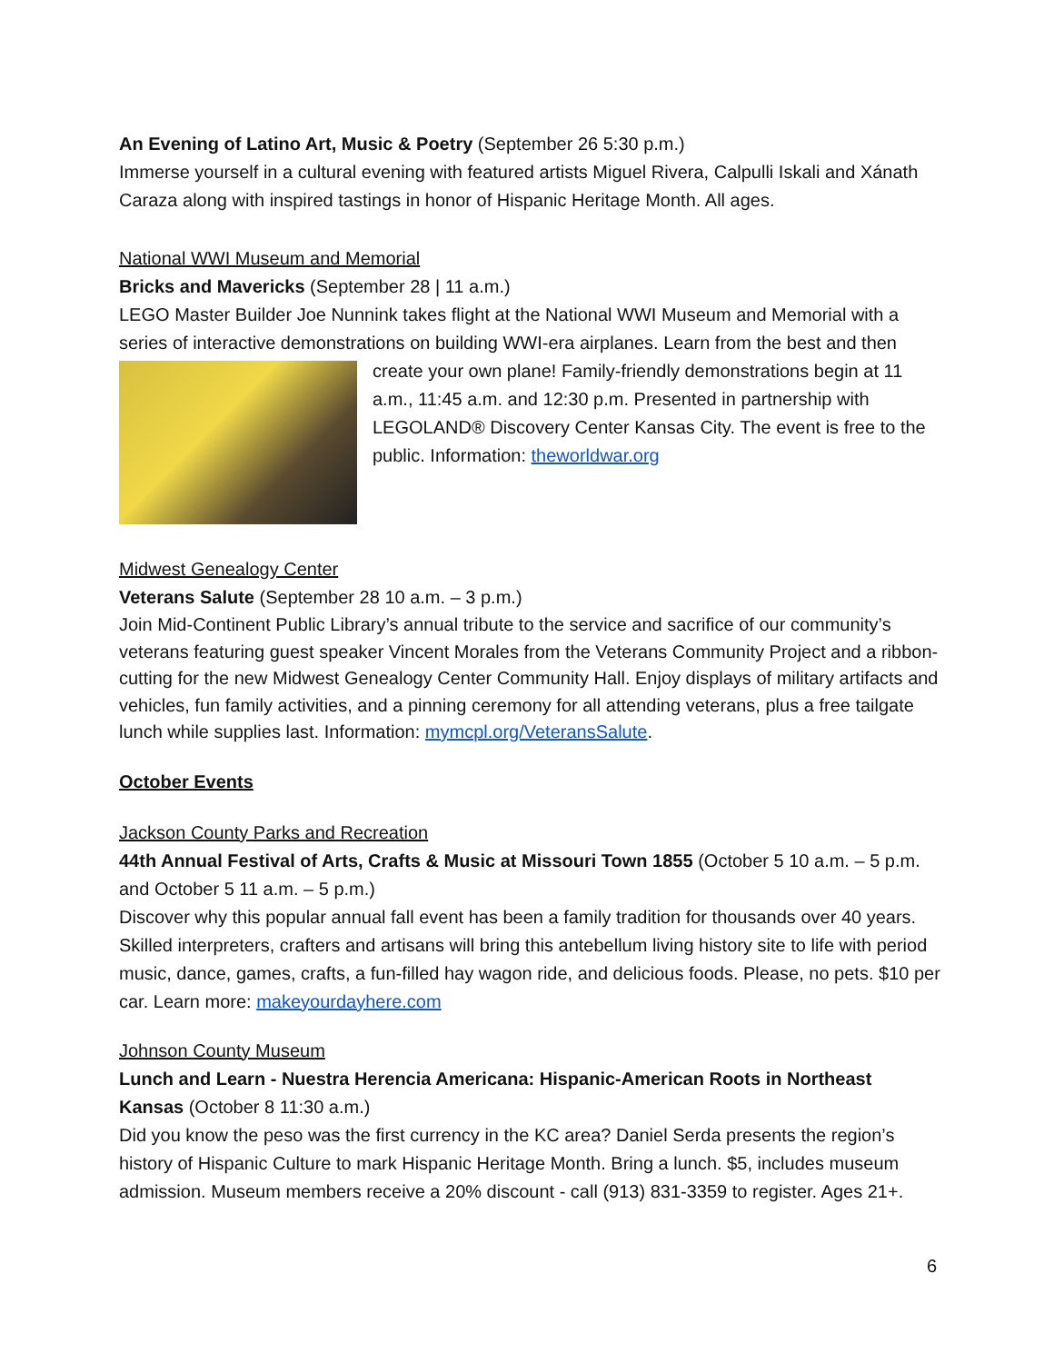An Evening of Latino Art, Music & Poetry (September 26 5:30 p.m.)
Immerse yourself in a cultural evening with featured artists Miguel Rivera, Calpulli Iskali and Xánath Caraza along with inspired tastings in honor of Hispanic Heritage Month. All ages.
National WWI Museum and Memorial
Bricks and Mavericks (September 28 | 11 a.m.)
LEGO Master Builder Joe Nunnink takes flight at the National WWI Museum and Memorial with a series of interactive demonstrations on building WWI-era airplanes. Learn from the best and then create your own plane! Family-friendly demonstrations begin at 11 a.m., 11:45 a.m. and 12:30 p.m. Presented in partnership with LEGOLAND® Discovery Center Kansas City. The event is free to the public. Information: theworldwar.org
Midwest Genealogy Center
Veterans Salute (September 28 10 a.m. – 3 p.m.)
Join Mid-Continent Public Library’s annual tribute to the service and sacrifice of our community’s veterans featuring guest speaker Vincent Morales from the Veterans Community Project and a ribbon-cutting for the new Midwest Genealogy Center Community Hall. Enjoy displays of military artifacts and vehicles, fun family activities, and a pinning ceremony for all attending veterans, plus a free tailgate lunch while supplies last. Information: mymcpl.org/VeteransSalute.
October Events
Jackson County Parks and Recreation
44th Annual Festival of Arts, Crafts & Music at Missouri Town 1855 (October 5 10 a.m. – 5 p.m. and October 5 11 a.m. – 5 p.m.)
Discover why this popular annual fall event has been a family tradition for thousands over 40 years. Skilled interpreters, crafters and artisans will bring this antebellum living history site to life with period music, dance, games, crafts, a fun-filled hay wagon ride, and delicious foods. Please, no pets. $10 per car. Learn more: makeyourdayhere.com
Johnson County Museum
Lunch and Learn - Nuestra Herencia Americana: Hispanic-American Roots in Northeast Kansas (October 8 11:30 a.m.)
Did you know the peso was the first currency in the KC area? Daniel Serda presents the region’s history of Hispanic Culture to mark Hispanic Heritage Month. Bring a lunch. $5, includes museum admission. Museum members receive a 20% discount - call (913) 831-3359 to register. Ages 21+.
6